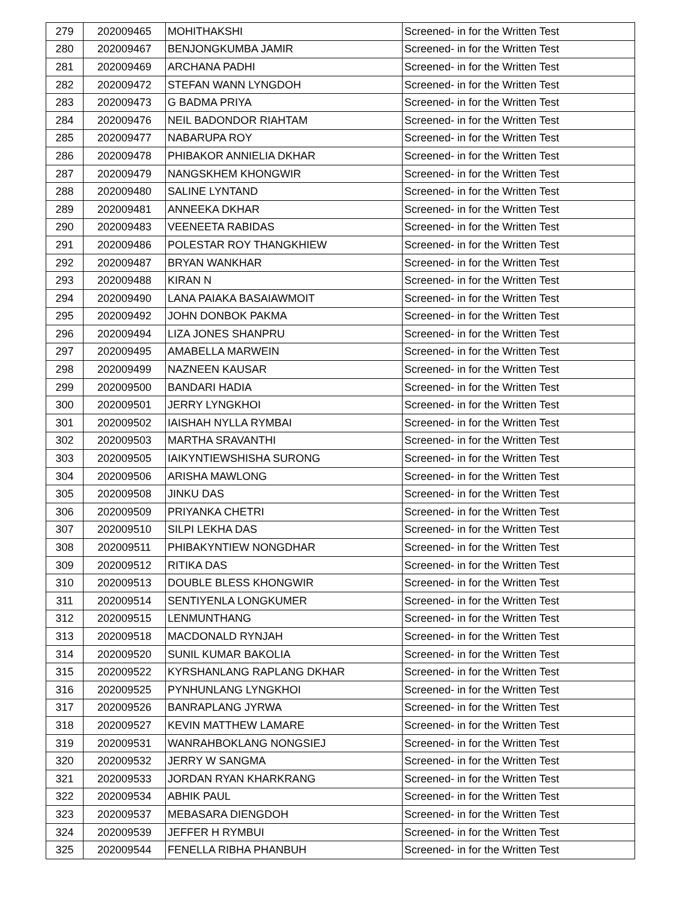| 279 | 202009465 | MOHITHAKSHI | Screened- in for the Written Test |
| 280 | 202009467 | BENJONGKUMBA JAMIR | Screened- in for the Written Test |
| 281 | 202009469 | ARCHANA PADHI | Screened- in for the Written Test |
| 282 | 202009472 | STEFAN WANN LYNGDOH | Screened- in for the Written Test |
| 283 | 202009473 | G BADMA PRIYA | Screened- in for the Written Test |
| 284 | 202009476 | NEIL BADONDOR RIAHTAM | Screened- in for the Written Test |
| 285 | 202009477 | NABARUPA ROY | Screened- in for the Written Test |
| 286 | 202009478 | PHIBAKOR ANNIELIA DKHAR | Screened- in for the Written Test |
| 287 | 202009479 | NANGSKHEM KHONGWIR | Screened- in for the Written Test |
| 288 | 202009480 | SALINE LYNTAND | Screened- in for the Written Test |
| 289 | 202009481 | ANNEEKA DKHAR | Screened- in for the Written Test |
| 290 | 202009483 | VEENEETA RABIDAS | Screened- in for the Written Test |
| 291 | 202009486 | POLESTAR ROY THANGKHIEW | Screened- in for the Written Test |
| 292 | 202009487 | BRYAN WANKHAR | Screened- in for the Written Test |
| 293 | 202009488 | KIRAN N | Screened- in for the Written Test |
| 294 | 202009490 | LANA PAIAKA BASAIAWMOIT | Screened- in for the Written Test |
| 295 | 202009492 | JOHN DONBOK PAKMA | Screened- in for the Written Test |
| 296 | 202009494 | LIZA JONES SHANPRU | Screened- in for the Written Test |
| 297 | 202009495 | AMABELLA MARWEIN | Screened- in for the Written Test |
| 298 | 202009499 | NAZNEEN KAUSAR | Screened- in for the Written Test |
| 299 | 202009500 | BANDARI HADIA | Screened- in for the Written Test |
| 300 | 202009501 | JERRY LYNGKHOI | Screened- in for the Written Test |
| 301 | 202009502 | IAISHAH NYLLA RYMBAI | Screened- in for the Written Test |
| 302 | 202009503 | MARTHA SRAVANTHI | Screened- in for the Written Test |
| 303 | 202009505 | IAIKYNTIEWSHISHA SURONG | Screened- in for the Written Test |
| 304 | 202009506 | ARISHA MAWLONG | Screened- in for the Written Test |
| 305 | 202009508 | JINKU DAS | Screened- in for the Written Test |
| 306 | 202009509 | PRIYANKA CHETRI | Screened- in for the Written Test |
| 307 | 202009510 | SILPI LEKHA DAS | Screened- in for the Written Test |
| 308 | 202009511 | PHIBAKYNTIEW NONGDHAR | Screened- in for the Written Test |
| 309 | 202009512 | RITIKA DAS | Screened- in for the Written Test |
| 310 | 202009513 | DOUBLE BLESS KHONGWIR | Screened- in for the Written Test |
| 311 | 202009514 | SENTIYENLA LONGKUMER | Screened- in for the Written Test |
| 312 | 202009515 | LENMUNTHANG | Screened- in for the Written Test |
| 313 | 202009518 | MACDONALD RYNJAH | Screened- in for the Written Test |
| 314 | 202009520 | SUNIL KUMAR BAKOLIA | Screened- in for the Written Test |
| 315 | 202009522 | KYRSHANLANG RAPLANG DKHAR | Screened- in for the Written Test |
| 316 | 202009525 | PYNHUNLANG LYNGKHOI | Screened- in for the Written Test |
| 317 | 202009526 | BANRAPLANG JYRWA | Screened- in for the Written Test |
| 318 | 202009527 | KEVIN MATTHEW LAMARE | Screened- in for the Written Test |
| 319 | 202009531 | WANRAHBOKLANG NONGSIEJ | Screened- in for the Written Test |
| 320 | 202009532 | JERRY W SANGMA | Screened- in for the Written Test |
| 321 | 202009533 | JORDAN RYAN KHARKRANG | Screened- in for the Written Test |
| 322 | 202009534 | ABHIK PAUL | Screened- in for the Written Test |
| 323 | 202009537 | MEBASARA DIENGDOH | Screened- in for the Written Test |
| 324 | 202009539 | JEFFER H RYMBUI | Screened- in for the Written Test |
| 325 | 202009544 | FENELLA RIBHA PHANBUH | Screened- in for the Written Test |